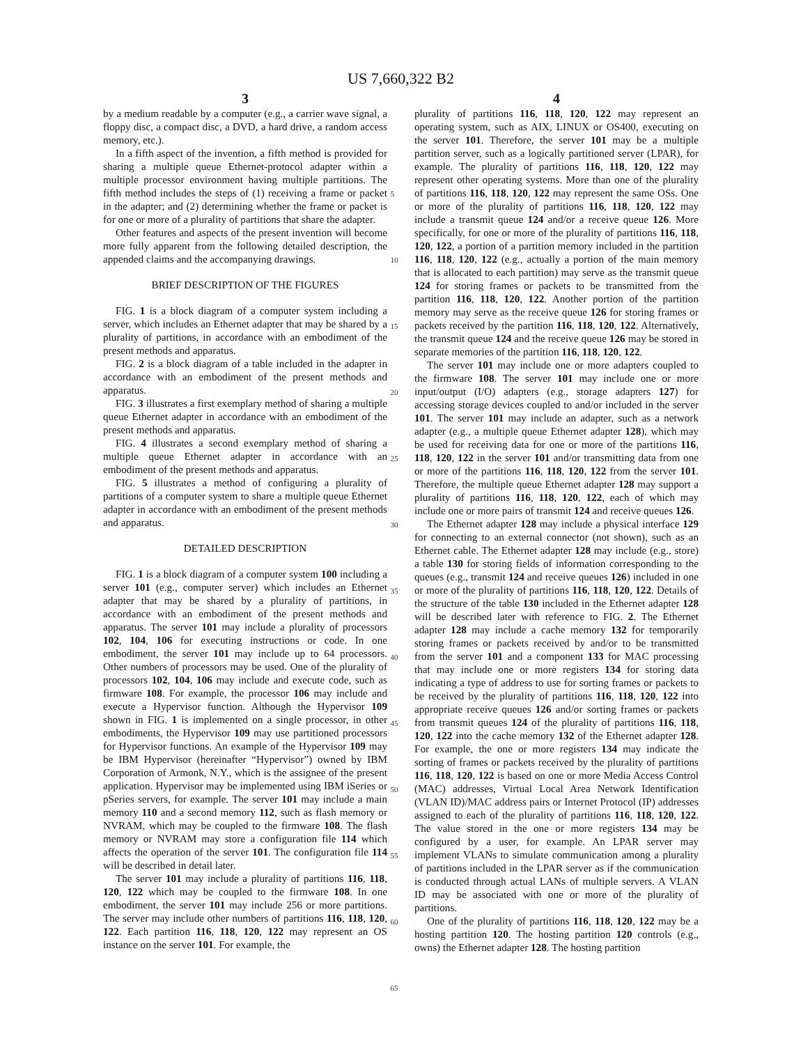US 7,660,322 B2
3
by a medium readable by a computer (e.g., a carrier wave signal, a floppy disc, a compact disc, a DVD, a hard drive, a random access memory, etc.).
In a fifth aspect of the invention, a fifth method is provided for sharing a multiple queue Ethernet-protocol adapter within a multiple processor environment having multiple partitions. The fifth method includes the steps of (1) receiving a frame or packet in the adapter; and (2) determining whether the frame or packet is for one or more of a plurality of partitions that share the adapter.
Other features and aspects of the present invention will become more fully apparent from the following detailed description, the appended claims and the accompanying drawings.
BRIEF DESCRIPTION OF THE FIGURES
FIG. 1 is a block diagram of a computer system including a server, which includes an Ethernet adapter that may be shared by a plurality of partitions, in accordance with an embodiment of the present methods and apparatus.
FIG. 2 is a block diagram of a table included in the adapter in accordance with an embodiment of the present methods and apparatus.
FIG. 3 illustrates a first exemplary method of sharing a multiple queue Ethernet adapter in accordance with an embodiment of the present methods and apparatus.
FIG. 4 illustrates a second exemplary method of sharing a multiple queue Ethernet adapter in accordance with an embodiment of the present methods and apparatus.
FIG. 5 illustrates a method of configuring a plurality of partitions of a computer system to share a multiple queue Ethernet adapter in accordance with an embodiment of the present methods and apparatus.
DETAILED DESCRIPTION
FIG. 1 is a block diagram of a computer system 100 including a server 101 (e.g., computer server) which includes an Ethernet adapter that may be shared by a plurality of partitions, in accordance with an embodiment of the present methods and apparatus. The server 101 may include a plurality of processors 102, 104, 106 for executing instructions or code. In one embodiment, the server 101 may include up to 64 processors. Other numbers of processors may be used. One of the plurality of processors 102, 104, 106 may include and execute code, such as firmware 108. For example, the processor 106 may include and execute a Hypervisor function. Although the Hypervisor 109 shown in FIG. 1 is implemented on a single processor, in other embodiments, the Hypervisor 109 may use partitioned processors for Hypervisor functions. An example of the Hypervisor 109 may be IBM Hypervisor (hereinafter “Hypervisor”) owned by IBM Corporation of Armonk, N.Y., which is the assignee of the present application. Hypervisor may be implemented using IBM iSeries or pSeries servers, for example. The server 101 may include a main memory 110 and a second memory 112, such as flash memory or NVRAM, which may be coupled to the firmware 108. The flash memory or NVRAM may store a configuration file 114 which affects the operation of the server 101. The configuration file 114 will be described in detail later.
The server 101 may include a plurality of partitions 116, 118, 120, 122 which may be coupled to the firmware 108. In one embodiment, the server 101 may include 256 or more partitions. The server may include other numbers of partitions 116, 118, 120, 122. Each partition 116, 118, 120, 122 may represent an OS instance on the server 101. For example, the
5
10
15
20
25
30
35
40
45
50
55
60
65
4
plurality of partitions 116, 118, 120, 122 may represent an operating system, such as AIX, LINUX or OS400, executing on the server 101. Therefore, the server 101 may be a multiple partition server, such as a logically partitioned server (LPAR), for example. The plurality of partitions 116, 118, 120, 122 may represent other operating systems. More than one of the plurality of partitions 116, 118, 120, 122 may represent the same OSs. One or more of the plurality of partitions 116, 118, 120, 122 may include a transmit queue 124 and/or a receive queue 126. More specifically, for one or more of the plurality of partitions 116, 118, 120, 122, a portion of a partition memory included in the partition 116, 118, 120, 122 (e.g., actually a portion of the main memory that is allocated to each partition) may serve as the transmit queue 124 for storing frames or packets to be transmitted from the partition 116, 118, 120, 122. Another portion of the partition memory may serve as the receive queue 126 for storing frames or packets received by the partition 116, 118, 120, 122. Alternatively, the transmit queue 124 and the receive queue 126 may be stored in separate memories of the partition 116, 118, 120, 122.
The server 101 may include one or more adapters coupled to the firmware 108. The server 101 may include one or more input/output (I/O) adapters (e.g., storage adapters 127) for accessing storage devices coupled to and/or included in the server 101. The server 101 may include an adapter, such as a network adapter (e.g., a multiple queue Ethernet adapter 128), which may be used for receiving data for one or more of the partitions 116, 118, 120, 122 in the server 101 and/or transmitting data from one or more of the partitions 116, 118, 120, 122 from the server 101. Therefore, the multiple queue Ethernet adapter 128 may support a plurality of partitions 116, 118, 120, 122, each of which may include one or more pairs of transmit 124 and receive queues 126.
The Ethernet adapter 128 may include a physical interface 129 for connecting to an external connector (not shown), such as an Ethernet cable. The Ethernet adapter 128 may include (e.g., store) a table 130 for storing fields of information corresponding to the queues (e.g., transmit 124 and receive queues 126) included in one or more of the plurality of partitions 116, 118, 120, 122. Details of the structure of the table 130 included in the Ethernet adapter 128 will be described later with reference to FIG. 2. The Ethernet adapter 128 may include a cache memory 132 for temporarily storing frames or packets received by and/or to be transmitted from the server 101 and a component 133 for MAC processing that may include one or more registers 134 for storing data indicating a type of address to use for sorting frames or packets to be received by the plurality of partitions 116, 118, 120, 122 into appropriate receive queues 126 and/or sorting frames or packets from transmit queues 124 of the plurality of partitions 116, 118, 120, 122 into the cache memory 132 of the Ethernet adapter 128. For example, the one or more registers 134 may indicate the sorting of frames or packets received by the plurality of partitions 116, 118, 120, 122 is based on one or more Media Access Control (MAC) addresses, Virtual Local Area Network Identification (VLAN ID)/MAC address pairs or Internet Protocol (IP) addresses assigned to each of the plurality of partitions 116, 118, 120, 122. The value stored in the one or more registers 134 may be configured by a user, for example. An LPAR server may implement VLANs to simulate communication among a plurality of partitions included in the LPAR server as if the communication is conducted through actual LANs of multiple servers. A VLAN ID may be associated with one or more of the plurality of partitions.
One of the plurality of partitions 116, 118, 120, 122 may be a hosting partition 120. The hosting partition 120 controls (e.g., owns) the Ethernet adapter 128. The hosting partition